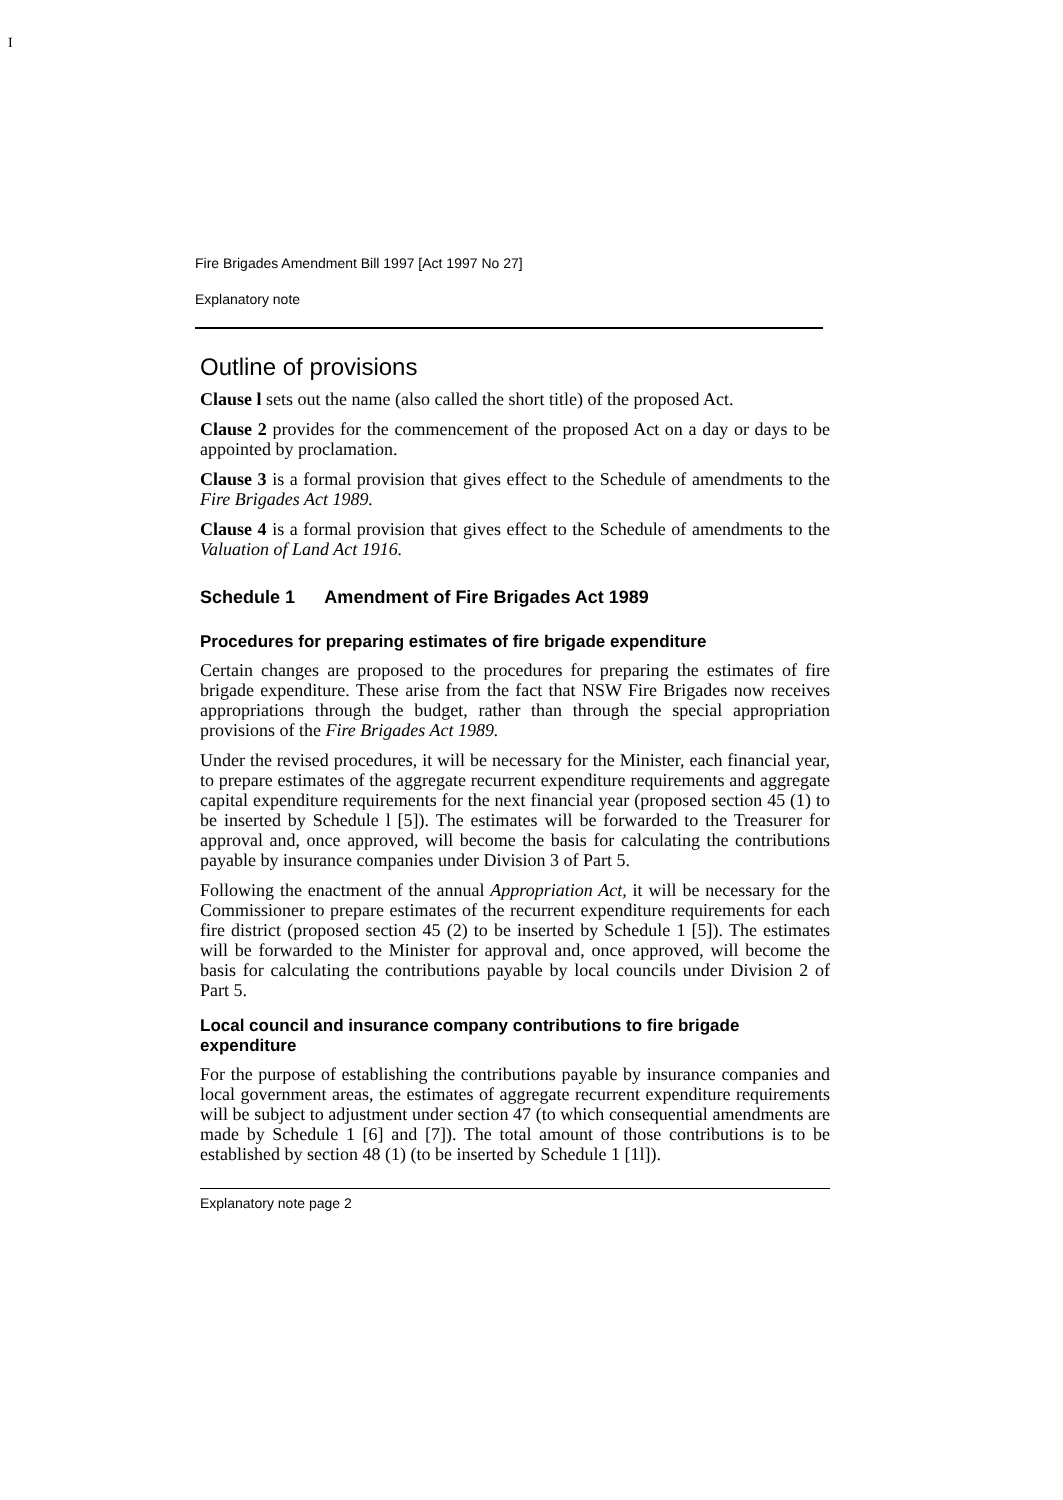I
Fire Brigades Amendment Bill 1997 [Act 1997 No 27]
Explanatory note
Outline of provisions
Clause l sets out the name (also called the short title) of the proposed Act.
Clause 2 provides for the commencement of the proposed Act on a day or days to be appointed by proclamation.
Clause 3 is a formal provision that gives effect to the Schedule of amendments to the Fire Brigades Act 1989.
Clause 4 is a formal provision that gives effect to the Schedule of amendments to the Valuation of Land Act 1916.
Schedule 1 Amendment of Fire Brigades Act 1989
Procedures for preparing estimates of fire brigade expenditure
Certain changes are proposed to the procedures for preparing the estimates of fire brigade expenditure. These arise from the fact that NSW Fire Brigades now receives appropriations through the budget, rather than through the special appropriation provisions of the Fire Brigades Act 1989.
Under the revised procedures, it will be necessary for the Minister, each financial year, to prepare estimates of the aggregate recurrent expenditure requirements and aggregate capital expenditure requirements for the next financial year (proposed section 45 (1) to be inserted by Schedule l [5]). The estimates will be forwarded to the Treasurer for approval and, once approved, will become the basis for calculating the contributions payable by insurance companies under Division 3 of Part 5.
Following the enactment of the annual Appropriation Act, it will be necessary for the Commissioner to prepare estimates of the recurrent expenditure requirements for each fire district (proposed section 45 (2) to be inserted by Schedule 1 [5]). The estimates will be forwarded to the Minister for approval and, once approved, will become the basis for calculating the contributions payable by local councils under Division 2 of Part 5.
Local council and insurance company contributions to fire brigade expenditure
For the purpose of establishing the contributions payable by insurance companies and local government areas, the estimates of aggregate recurrent expenditure requirements will be subject to adjustment under section 47 (to which consequential amendments are made by Schedule 1 [6] and [7]). The total amount of those contributions is to be established by section 48 (1) (to be inserted by Schedule 1 [1l]).
Explanatory note page 2